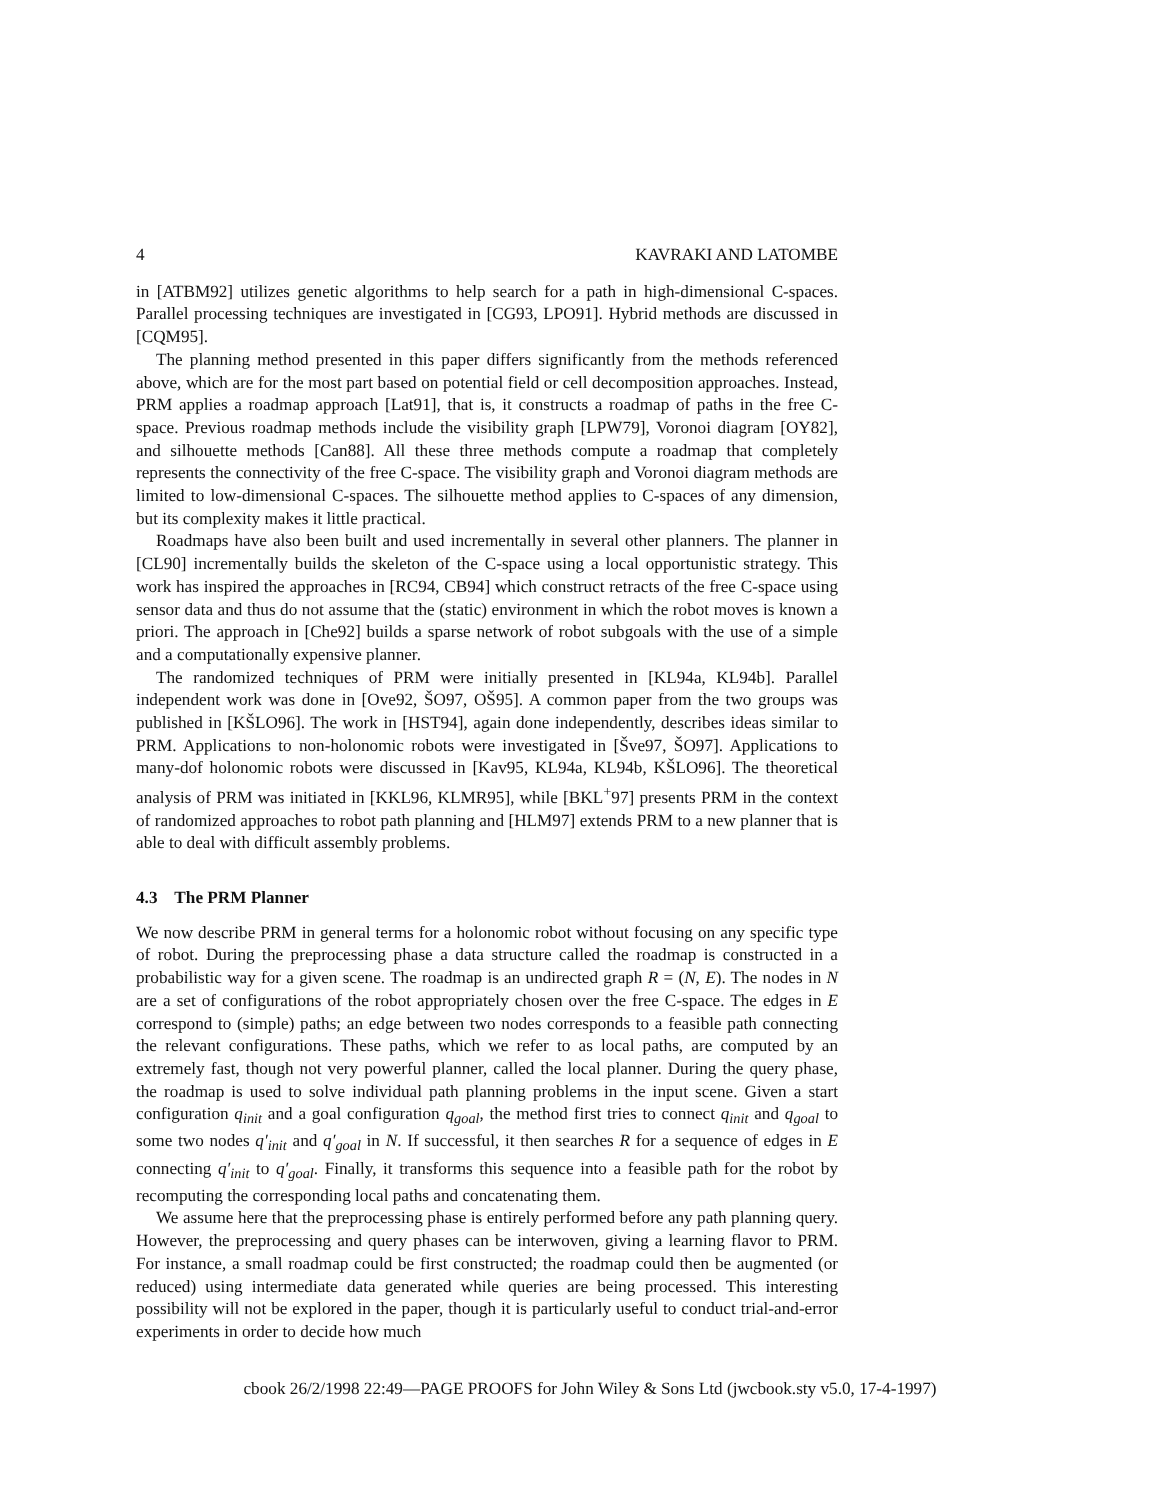4 KAVRAKI AND LATOMBE
in [ATBM92] utilizes genetic algorithms to help search for a path in high-dimensional C-spaces. Parallel processing techniques are investigated in [CG93, LPO91]. Hybrid methods are discussed in [CQM95].
The planning method presented in this paper differs significantly from the methods referenced above, which are for the most part based on potential field or cell decomposition approaches. Instead, PRM applies a roadmap approach [Lat91], that is, it constructs a roadmap of paths in the free C-space. Previous roadmap methods include the visibility graph [LPW79], Voronoi diagram [OY82], and silhouette methods [Can88]. All these three methods compute a roadmap that completely represents the connectivity of the free C-space. The visibility graph and Voronoi diagram methods are limited to low-dimensional C-spaces. The silhouette method applies to C-spaces of any dimension, but its complexity makes it little practical.
Roadmaps have also been built and used incrementally in several other planners. The planner in [CL90] incrementally builds the skeleton of the C-space using a local opportunistic strategy. This work has inspired the approaches in [RC94, CB94] which construct retracts of the free C-space using sensor data and thus do not assume that the (static) environment in which the robot moves is known a priori. The approach in [Che92] builds a sparse network of robot subgoals with the use of a simple and a computationally expensive planner.
The randomized techniques of PRM were initially presented in [KL94a, KL94b]. Parallel independent work was done in [Ove92, ŠO97, OŠ95]. A common paper from the two groups was published in [KŠLO96]. The work in [HST94], again done independently, describes ideas similar to PRM. Applications to non-holonomic robots were investigated in [Šve97, ŠO97]. Applications to many-dof holonomic robots were discussed in [Kav95, KL94a, KL94b, KŠLO96]. The theoretical analysis of PRM was initiated in [KKL96, KLMR95], while [BKL<sup>+</sup>97] presents PRM in the context of randomized approaches to robot path planning and [HLM97] extends PRM to a new planner that is able to deal with difficult assembly problems.
4.3 The PRM Planner
We now describe PRM in general terms for a holonomic robot without focusing on any specific type of robot. During the preprocessing phase a data structure called the roadmap is constructed in a probabilistic way for a given scene. The roadmap is an undirected graph R = (N, E). The nodes in N are a set of configurations of the robot appropriately chosen over the free C-space. The edges in E correspond to (simple) paths; an edge between two nodes corresponds to a feasible path connecting the relevant configurations. These paths, which we refer to as local paths, are computed by an extremely fast, though not very powerful planner, called the local planner. During the query phase, the roadmap is used to solve individual path planning problems in the input scene. Given a start configuration q<sub>init</sub> and a goal configuration q<sub>goal</sub>, the method first tries to connect q<sub>init</sub> and q<sub>goal</sub> to some two nodes q′<sub>init</sub> and q′<sub>goal</sub> in N. If successful, it then searches R for a sequence of edges in E connecting q′<sub>init</sub> to q′<sub>goal</sub>. Finally, it transforms this sequence into a feasible path for the robot by recomputing the corresponding local paths and concatenating them.
We assume here that the preprocessing phase is entirely performed before any path planning query. However, the preprocessing and query phases can be interwoven, giving a learning flavor to PRM. For instance, a small roadmap could be first constructed; the roadmap could then be augmented (or reduced) using intermediate data generated while queries are being processed. This interesting possibility will not be explored in the paper, though it is particularly useful to conduct trial-and-error experiments in order to decide how much
cbook 26/2/1998 22:49—PAGE PROOFS for John Wiley & Sons Ltd (jwcbook.sty v5.0, 17-4-1997)